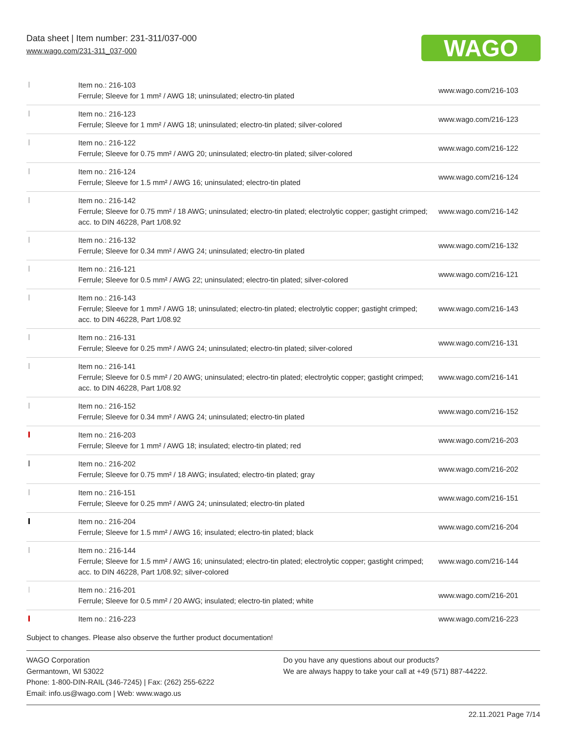Data sheet | Item number: 231-311/037-000
www.wago.com/231-311_037-000
WAGO
| | Item no.: 216-103 Ferrule; Sleeve for 1 mm² / AWG 18; uninsulated; electro-tin plated | www.wago.com/216-103 |
| | Item no.: 216-123 Ferrule; Sleeve for 1 mm² / AWG 18; uninsulated; electro-tin plated; silver-colored | www.wago.com/216-123 |
| | Item no.: 216-122 Ferrule; Sleeve for 0.75 mm² / AWG 20; uninsulated; electro-tin plated; silver-colored | www.wago.com/216-122 |
| | Item no.: 216-124 Ferrule; Sleeve for 1.5 mm² / AWG 16; uninsulated; electro-tin plated | www.wago.com/216-124 |
| | Item no.: 216-142 Ferrule; Sleeve for 0.75 mm² / 18 AWG; uninsulated; electro-tin plated; electrolytic copper; gastight crimped; acc. to DIN 46228, Part 1/08.92 | www.wago.com/216-142 |
| | Item no.: 216-132 Ferrule; Sleeve for 0.34 mm² / AWG 24; uninsulated; electro-tin plated | www.wago.com/216-132 |
| | Item no.: 216-121 Ferrule; Sleeve for 0.5 mm² / AWG 22; uninsulated; electro-tin plated; silver-colored | www.wago.com/216-121 |
| | Item no.: 216-143 Ferrule; Sleeve for 1 mm² / AWG 18; uninsulated; electro-tin plated; electrolytic copper; gastight crimped; acc. to DIN 46228, Part 1/08.92 | www.wago.com/216-143 |
| | Item no.: 216-131 Ferrule; Sleeve for 0.25 mm² / AWG 24; uninsulated; electro-tin plated; silver-colored | www.wago.com/216-131 |
| | Item no.: 216-141 Ferrule; Sleeve for 0.5 mm² / 20 AWG; uninsulated; electro-tin plated; electrolytic copper; gastight crimped; acc. to DIN 46228, Part 1/08.92 | www.wago.com/216-141 |
| | Item no.: 216-152 Ferrule; Sleeve for 0.34 mm² / AWG 24; uninsulated; electro-tin plated | www.wago.com/216-152 |
| | Item no.: 216-203 Ferrule; Sleeve for 1 mm² / AWG 18; insulated; electro-tin plated; red | www.wago.com/216-203 |
| | Item no.: 216-202 Ferrule; Sleeve for 0.75 mm² / 18 AWG; insulated; electro-tin plated; gray | www.wago.com/216-202 |
| | Item no.: 216-151 Ferrule; Sleeve for 0.25 mm² / AWG 24; uninsulated; electro-tin plated | www.wago.com/216-151 |
| | Item no.: 216-204 Ferrule; Sleeve for 1.5 mm² / AWG 16; insulated; electro-tin plated; black | www.wago.com/216-204 |
| | Item no.: 216-144 Ferrule; Sleeve for 1.5 mm² / AWG 16; uninsulated; electro-tin plated; electrolytic copper; gastight crimped; acc. to DIN 46228, Part 1/08.92; silver-colored | www.wago.com/216-144 |
| | Item no.: 216-201 Ferrule; Sleeve for 0.5 mm² / 20 AWG; insulated; electro-tin plated; white | www.wago.com/216-201 |
| | Item no.: 216-223 | www.wago.com/216-223 |
Subject to changes. Please also observe the further product documentation!
WAGO Corporation
Germantown, WI 53022
Phone: 1-800-DIN-RAIL (346-7245) | Fax: (262) 255-6222
Email: info.us@wago.com | Web: www.wago.us
Do you have any questions about our products?
We are always happy to take your call at +49 (571) 887-44222.
22.11.2021 Page 7/14